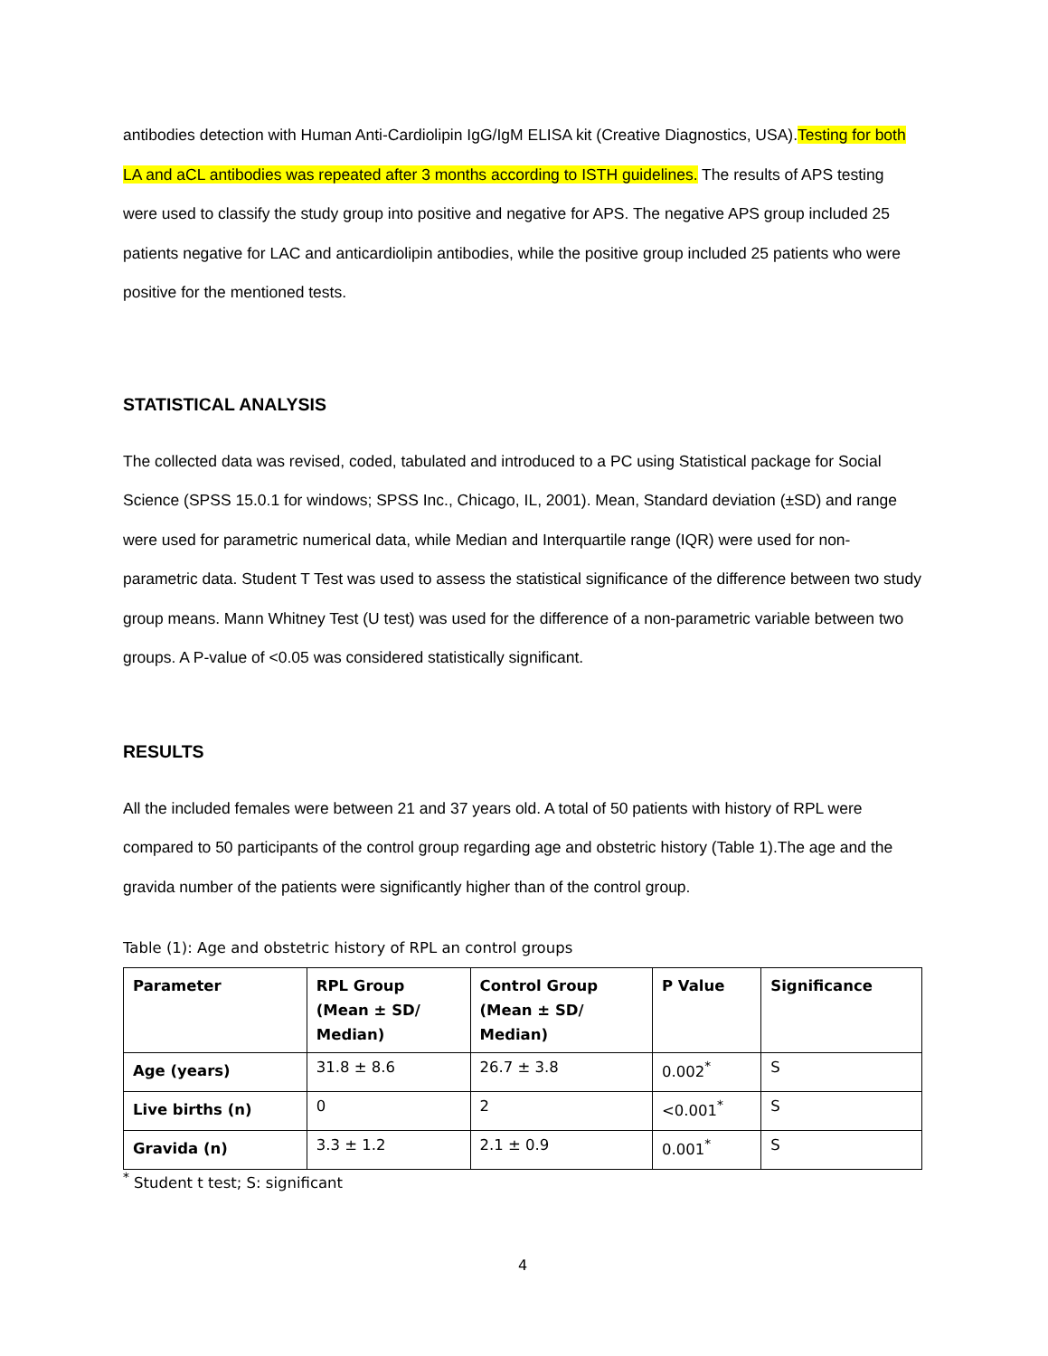antibodies detection with Human Anti-Cardiolipin IgG/IgM ELISA kit (Creative Diagnostics, USA).Testing for both LA and aCL antibodies was repeated after 3 months according to ISTH guidelines. The results of APS testing were used to classify the study group into positive and negative for APS. The negative APS group included 25 patients negative for LAC and anticardiolipin antibodies, while the positive group included 25 patients who were positive for the mentioned tests.
STATISTICAL ANALYSIS
The collected data was revised, coded, tabulated and introduced to a PC using Statistical package for Social Science (SPSS 15.0.1 for windows; SPSS Inc., Chicago, IL, 2001). Mean, Standard deviation (±SD) and range were used for parametric numerical data, while Median and Interquartile range (IQR) were used for non-parametric data. Student T Test was used to assess the statistical significance of the difference between two study group means. Mann Whitney Test (U test) was used for the difference of a non-parametric variable between two groups. A P-value of <0.05 was considered statistically significant.
RESULTS
All the included females were between 21 and 37 years old. A total of 50 patients with history of RPL were compared to 50 participants of the control group regarding age and obstetric history (Table 1).The age and the gravida number of the patients were significantly higher than of the control group.
Table (1): Age and obstetric history of RPL an control groups
| Parameter | RPL Group (Mean ± SD/ Median) | Control Group (Mean ± SD/ Median) | P Value | Significance |
| --- | --- | --- | --- | --- |
| Age (years) | 31.8 ± 8.6 | 26.7 ± 3.8 | 0.002<sup>*</sup> | S |
| Live births (n) | 0 | 2 | <0.001<sup>*</sup> | S |
| Gravida (n) | 3.3 ± 1.2 | 2.1 ± 0.9 | 0.001<sup>*</sup> | S |
<sup>*</sup> Student t test; S: significant
4